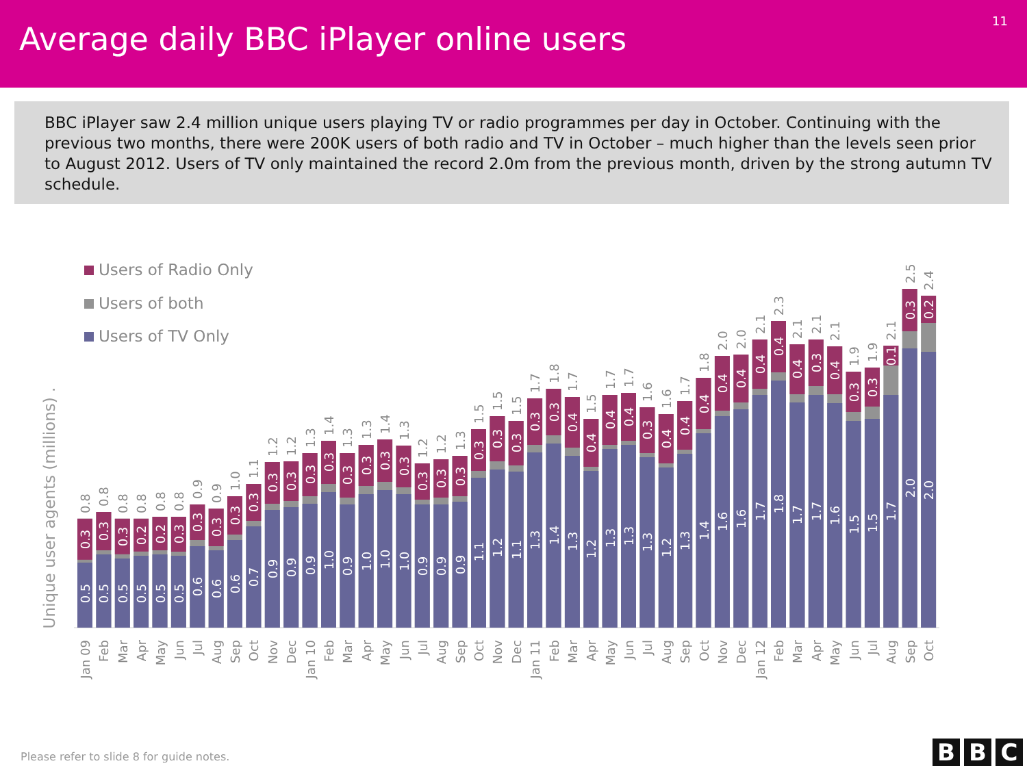Average daily BBC iPlayer online users
11
BBC iPlayer saw 2.4 million unique users playing TV or radio programmes per day in October. Continuing with the previous two months, there were 200K users of both radio and TV in October – much higher than the levels seen prior to August 2012. Users of TV only maintained the record 2.0m from the previous month, driven by the strong autumn TV schedule.
Users of Radio Only
Users of both
Users of TV Only
Unique user agents (millions) .
0.5
0.3
0.8
Jan 09
0.5
0.3
0.8
Feb
0.5
0.3
0.8
Mar
0.5
0.2
0.8
Apr
0.5
0.2
0.8
May
0.5
0.3
0.8
Jun
0.6
0.3
0.9
Jul
0.6
0.3
0.9
Aug
0.6
0.3
1.0
Sep
0.7
0.3
1.1
Oct
0.9
0.3
1.2
Nov
0.9
0.3
1.2
Dec
0.9
0.3
1.3
Jan 10
1.0
0.3
1.4
Feb
0.9
0.3
1.3
Mar
1.0
0.3
1.3
Apr
1.0
0.3
1.4
May
1.0
0.3
1.3
Jun
0.9
0.3
1.2
Jul
0.9
0.3
1.2
Aug
0.9
0.3
1.3
Sep
1.1
0.3
1.5
Oct
1.2
0.3
1.5
Nov
1.1
0.3
1.5
Dec
1.3
0.3
1.7
Jan 11
1.4
0.3
1.8
Feb
1.3
0.4
1.7
Mar
1.2
0.4
1.5
Apr
1.3
0.4
1.7
May
1.3
0.4
1.7
Jun
1.3
0.3
1.6
Jul
1.2
0.4
1.6
Aug
1.3
0.4
1.7
Sep
1.4
0.4
1.8
Oct
1.6
0.4
2.0
Nov
1.6
0.4
2.0
Dec
1.7
0.4
2.1
Jan 12
1.8
0.4
2.3
Feb
1.7
0.4
2.1
Mar
1.7
0.3
2.1
Apr
1.6
0.4
2.1
May
1.5
0.3
1.9
Jun
1.5
0.3
1.9
Jul
1.7
0.1
2.1
Aug
2.0
0.3
2.5
Sep
2.0
0.2
2.4
Oct
Please refer to slide 8 for guide notes.
B B C